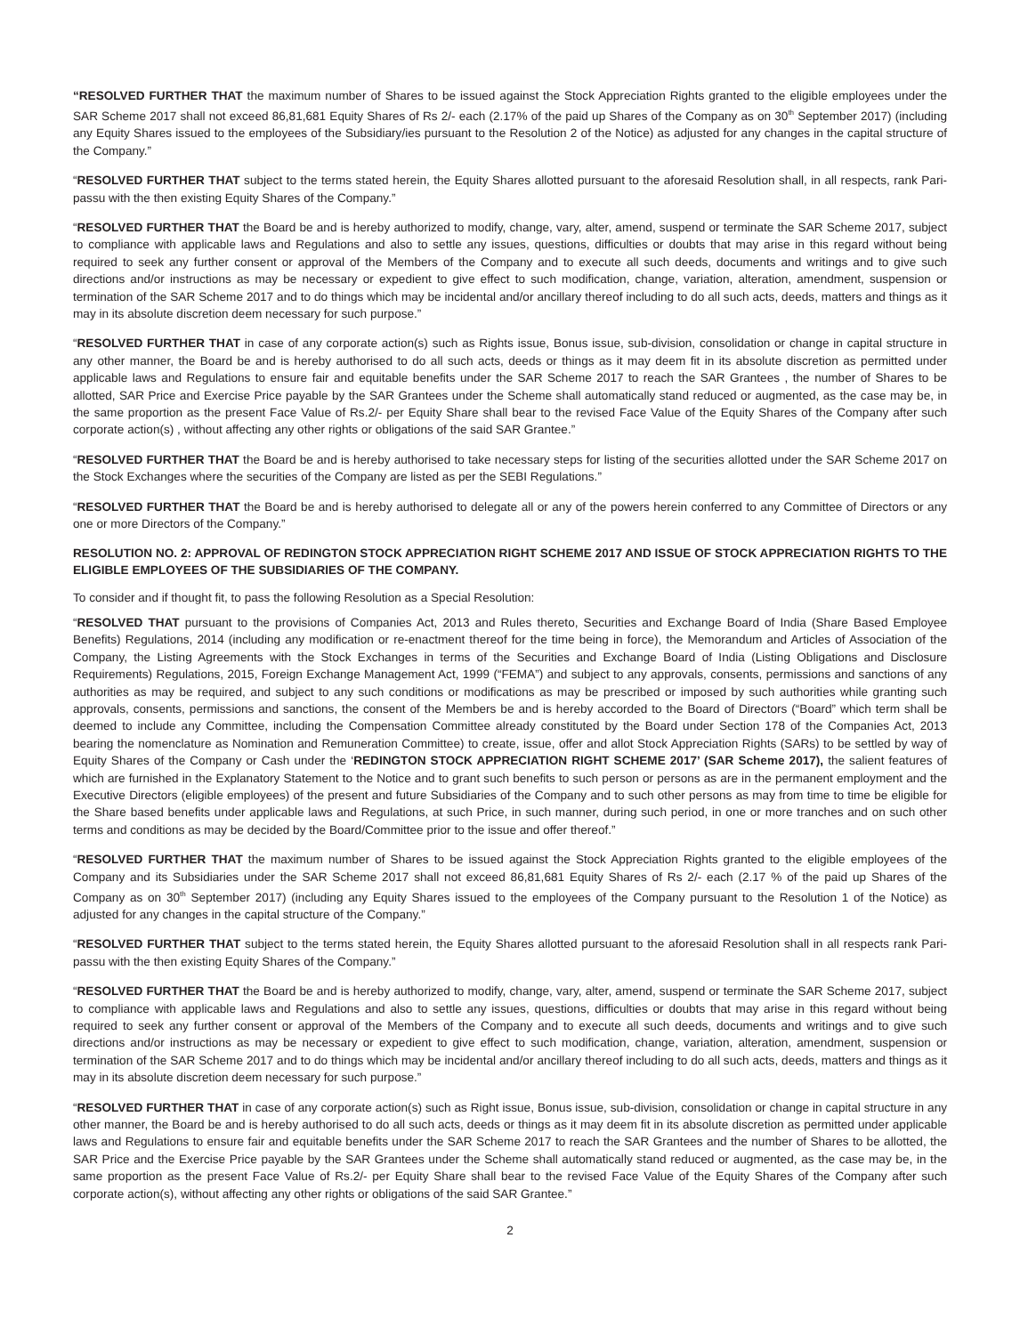“RESOLVED FURTHER THAT the maximum number of Shares to be issued against the Stock Appreciation Rights granted to the eligible employees under the SAR Scheme 2017 shall not exceed 86,81,681 Equity Shares of Rs 2/- each (2.17% of the paid up Shares of the Company as on 30<sup>th</sup> September 2017) (including any Equity Shares issued to the employees of the Subsidiary/ies pursuant to the Resolution 2 of the Notice) as adjusted for any changes in the capital structure of the Company.”
“RESOLVED FURTHER THAT subject to the terms stated herein, the Equity Shares allotted pursuant to the aforesaid Resolution shall, in all respects, rank Pari-passu with the then existing Equity Shares of the Company.”
“RESOLVED FURTHER THAT the Board be and is hereby authorized to modify, change, vary, alter, amend, suspend or terminate the SAR Scheme 2017, subject to compliance with applicable laws and Regulations and also to settle any issues, questions, difficulties or doubts that may arise in this regard without being required to seek any further consent or approval of the Members of the Company and to execute all such deeds, documents and writings and to give such directions and/or instructions as may be necessary or expedient to give effect to such modification, change, variation, alteration, amendment, suspension or termination of the SAR Scheme 2017 and to do things which may be incidental and/or ancillary thereof including to do all such acts, deeds, matters and things as it may in its absolute discretion deem necessary for such purpose.”
“RESOLVED FURTHER THAT in case of any corporate action(s) such as Rights issue, Bonus issue, sub-division, consolidation or change in capital structure in any other manner, the Board be and is hereby authorised to do all such acts, deeds or things as it may deem fit in its absolute discretion as permitted under applicable laws and Regulations to ensure fair and equitable benefits under the SAR Scheme 2017 to reach the SAR Grantees , the number of Shares to be allotted, SAR Price and Exercise Price payable by the SAR Grantees under the Scheme shall automatically stand reduced or augmented, as the case may be, in the same proportion as the present Face Value of Rs.2/- per Equity Share shall bear to the revised Face Value of the Equity Shares of the Company after such corporate action(s) , without affecting any other rights or obligations of the said SAR Grantee.”
“RESOLVED FURTHER THAT the Board be and is hereby authorised to take necessary steps for listing of the securities allotted under the SAR Scheme 2017 on the Stock Exchanges where the securities of the Company are listed as per the SEBI Regulations.”
“RESOLVED FURTHER THAT the Board be and is hereby authorised to delegate all or any of the powers herein conferred to any Committee of Directors or any one or more Directors of the Company.”
RESOLUTION NO. 2: APPROVAL OF REDINGTON STOCK APPRECIATION RIGHT SCHEME 2017 AND ISSUE OF STOCK APPRECIATION RIGHTS TO THE ELIGIBLE EMPLOYEES OF THE SUBSIDIARIES OF THE COMPANY.
To consider and if thought fit, to pass the following Resolution as a Special Resolution:
“RESOLVED THAT pursuant to the provisions of Companies Act, 2013 and Rules thereto, Securities and Exchange Board of India (Share Based Employee Benefits) Regulations, 2014 (including any modification or re-enactment thereof for the time being in force), the Memorandum and Articles of Association of the Company, the Listing Agreements with the Stock Exchanges in terms of the Securities and Exchange Board of India (Listing Obligations and Disclosure Requirements) Regulations, 2015, Foreign Exchange Management Act, 1999 (“FEMA”) and subject to any approvals, consents, permissions and sanctions of any authorities as may be required, and subject to any such conditions or modifications as may be prescribed or imposed by such authorities while granting such approvals, consents, permissions and sanctions, the consent of the Members be and is hereby accorded to the Board of Directors (“Board” which term shall be deemed to include any Committee, including the Compensation Committee already constituted by the Board under Section 178 of the Companies Act, 2013 bearing the nomenclature as Nomination and Remuneration Committee) to create, issue, offer and allot Stock Appreciation Rights (SARs) to be settled by way of Equity Shares of the Company or Cash under the ‘REDINGTON STOCK APPRECIATION RIGHT SCHEME 2017’ (SAR Scheme 2017), the salient features of which are furnished in the Explanatory Statement to the Notice and to grant such benefits to such person or persons as are in the permanent employment and the Executive Directors (eligible employees) of the present and future Subsidiaries of the Company and to such other persons as may from time to time be eligible for the Share based benefits under applicable laws and Regulations, at such Price, in such manner, during such period, in one or more tranches and on such other terms and conditions as may be decided by the Board/Committee prior to the issue and offer thereof.”
“RESOLVED FURTHER THAT the maximum number of Shares to be issued against the Stock Appreciation Rights granted to the eligible employees of the Company and its Subsidiaries under the SAR Scheme 2017 shall not exceed 86,81,681 Equity Shares of Rs 2/- each (2.17 % of the paid up Shares of the Company as on 30<sup>th</sup> September 2017) (including any Equity Shares issued to the employees of the Company pursuant to the Resolution 1 of the Notice) as adjusted for any changes in the capital structure of the Company.”
“RESOLVED FURTHER THAT subject to the terms stated herein, the Equity Shares allotted pursuant to the aforesaid Resolution shall in all respects rank Pari-passu with the then existing Equity Shares of the Company.”
“RESOLVED FURTHER THAT the Board be and is hereby authorized to modify, change, vary, alter, amend, suspend or terminate the SAR Scheme 2017, subject to compliance with applicable laws and Regulations and also to settle any issues, questions, difficulties or doubts that may arise in this regard without being required to seek any further consent or approval of the Members of the Company and to execute all such deeds, documents and writings and to give such directions and/or instructions as may be necessary or expedient to give effect to such modification, change, variation, alteration, amendment, suspension or termination of the SAR Scheme 2017 and to do things which may be incidental and/or ancillary thereof including to do all such acts, deeds, matters and things as it may in its absolute discretion deem necessary for such purpose.”
“RESOLVED FURTHER THAT in case of any corporate action(s) such as Right issue, Bonus issue, sub-division, consolidation or change in capital structure in any other manner, the Board be and is hereby authorised to do all such acts, deeds or things as it may deem fit in its absolute discretion as permitted under applicable laws and Regulations to ensure fair and equitable benefits under the SAR Scheme 2017 to reach the SAR Grantees and the number of Shares to be allotted, the SAR Price and the Exercise Price payable by the SAR Grantees under the Scheme shall automatically stand reduced or augmented, as the case may be, in the same proportion as the present Face Value of Rs.2/- per Equity Share shall bear to the revised Face Value of the Equity Shares of the Company after such corporate action(s), without affecting any other rights or obligations of the said SAR Grantee.”
2